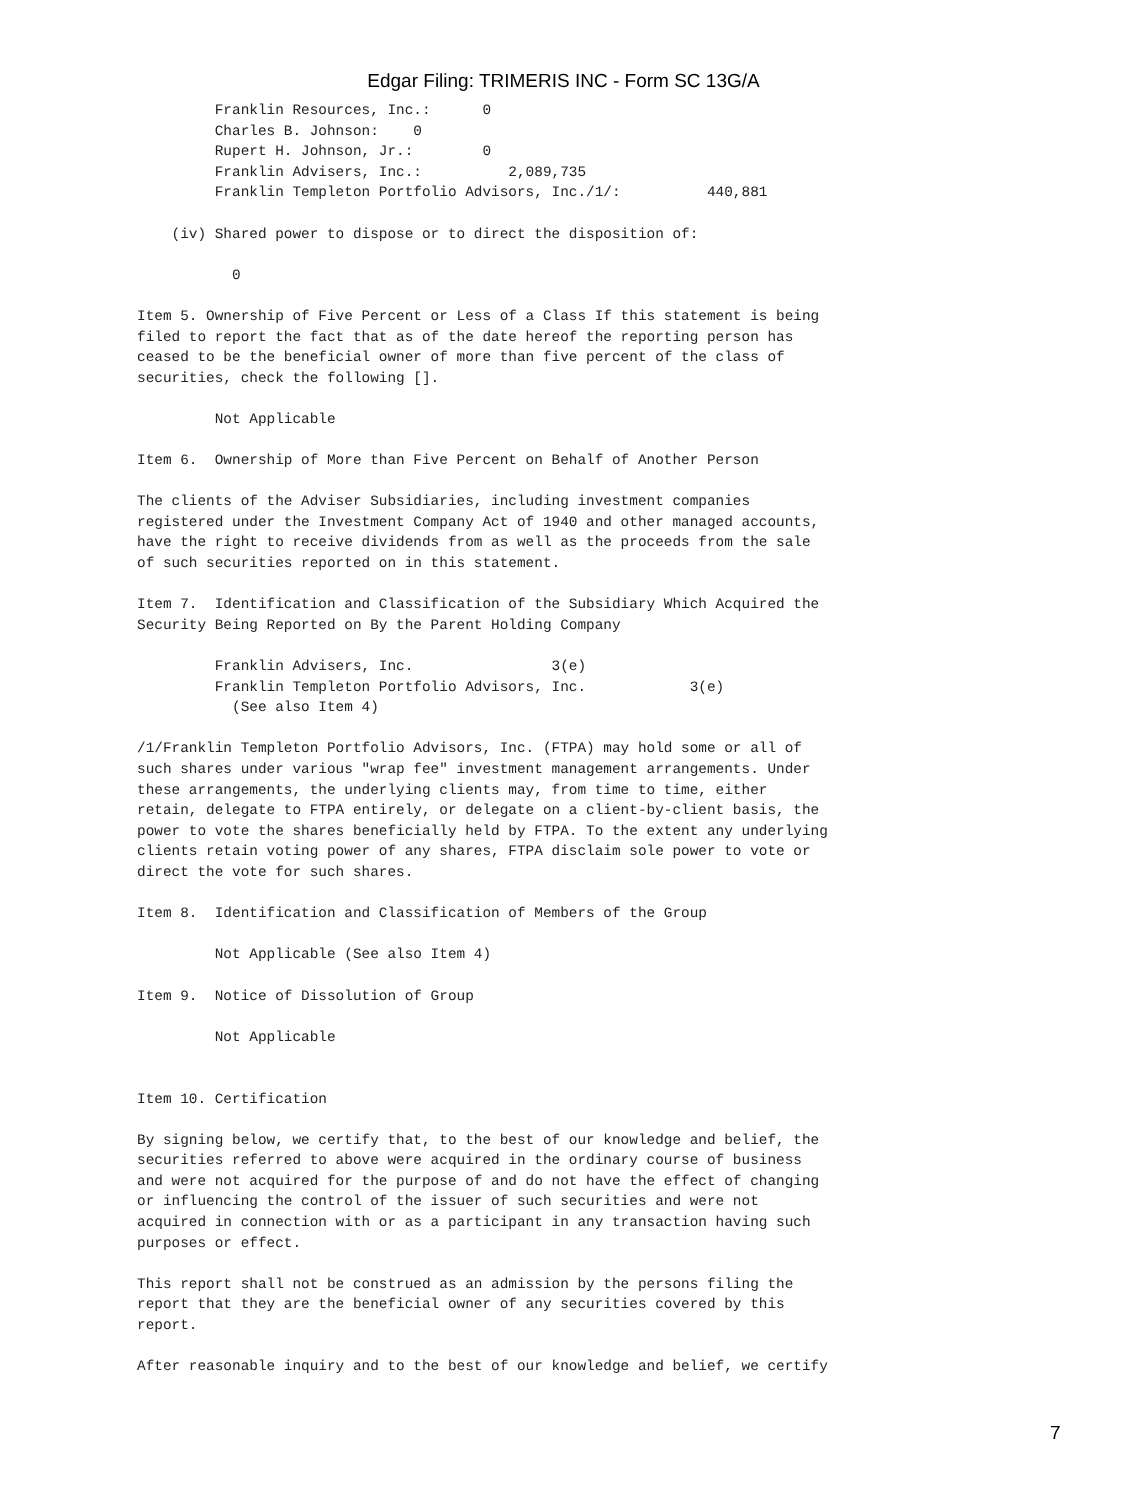Edgar Filing: TRIMERIS INC - Form SC 13G/A
         Franklin Resources, Inc.:      0
         Charles B. Johnson:    0
         Rupert H. Johnson, Jr.:        0
         Franklin Advisers, Inc.:          2,089,735
         Franklin Templeton Portfolio Advisors, Inc./1/:          440,881

    (iv) Shared power to dispose or to direct the disposition of:

           0

Item 5. Ownership of Five Percent or Less of a Class If this statement is being
filed to report the fact that as of the date hereof the reporting person has
ceased to be the beneficial owner of more than five percent of the class of
securities, check the following [].

         Not Applicable

Item 6.  Ownership of More than Five Percent on Behalf of Another Person

The clients of the Adviser Subsidiaries, including investment companies
registered under the Investment Company Act of 1940 and other managed accounts,
have the right to receive dividends from as well as the proceeds from the sale
of such securities reported on in this statement.

Item 7.  Identification and Classification of the Subsidiary Which Acquired the
Security Being Reported on By the Parent Holding Company

         Franklin Advisers, Inc.                3(e)
         Franklin Templeton Portfolio Advisors, Inc.            3(e)
           (See also Item 4)

/1/Franklin Templeton Portfolio Advisors, Inc. (FTPA) may hold some or all of
such shares under various "wrap fee" investment management arrangements. Under
these arrangements, the underlying clients may, from time to time, either
retain, delegate to FTPA entirely, or delegate on a client-by-client basis, the
power to vote the shares beneficially held by FTPA. To the extent any underlying
clients retain voting power of any shares, FTPA disclaim sole power to vote or
direct the vote for such shares.

Item 8.  Identification and Classification of Members of the Group

         Not Applicable (See also Item 4)

Item 9.  Notice of Dissolution of Group

         Not Applicable


Item 10. Certification

By signing below, we certify that, to the best of our knowledge and belief, the
securities referred to above were acquired in the ordinary course of business
and were not acquired for the purpose of and do not have the effect of changing
or influencing the control of the issuer of such securities and were not
acquired in connection with or as a participant in any transaction having such
purposes or effect.

This report shall not be construed as an admission by the persons filing the
report that they are the beneficial owner of any securities covered by this
report.

After reasonable inquiry and to the best of our knowledge and belief, we certify
7